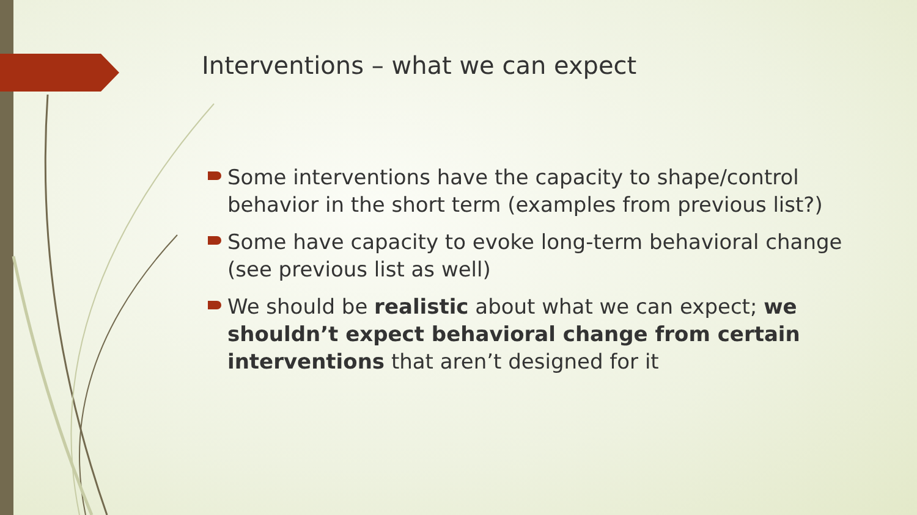Interventions – what we can expect
Some interventions have the capacity to shape/control behavior in the short term (examples from previous list?)
Some have capacity to evoke long-term behavioral change (see previous list as well)
We should be realistic about what we can expect; we shouldn’t expect behavioral change from certain interventions that aren’t designed for it